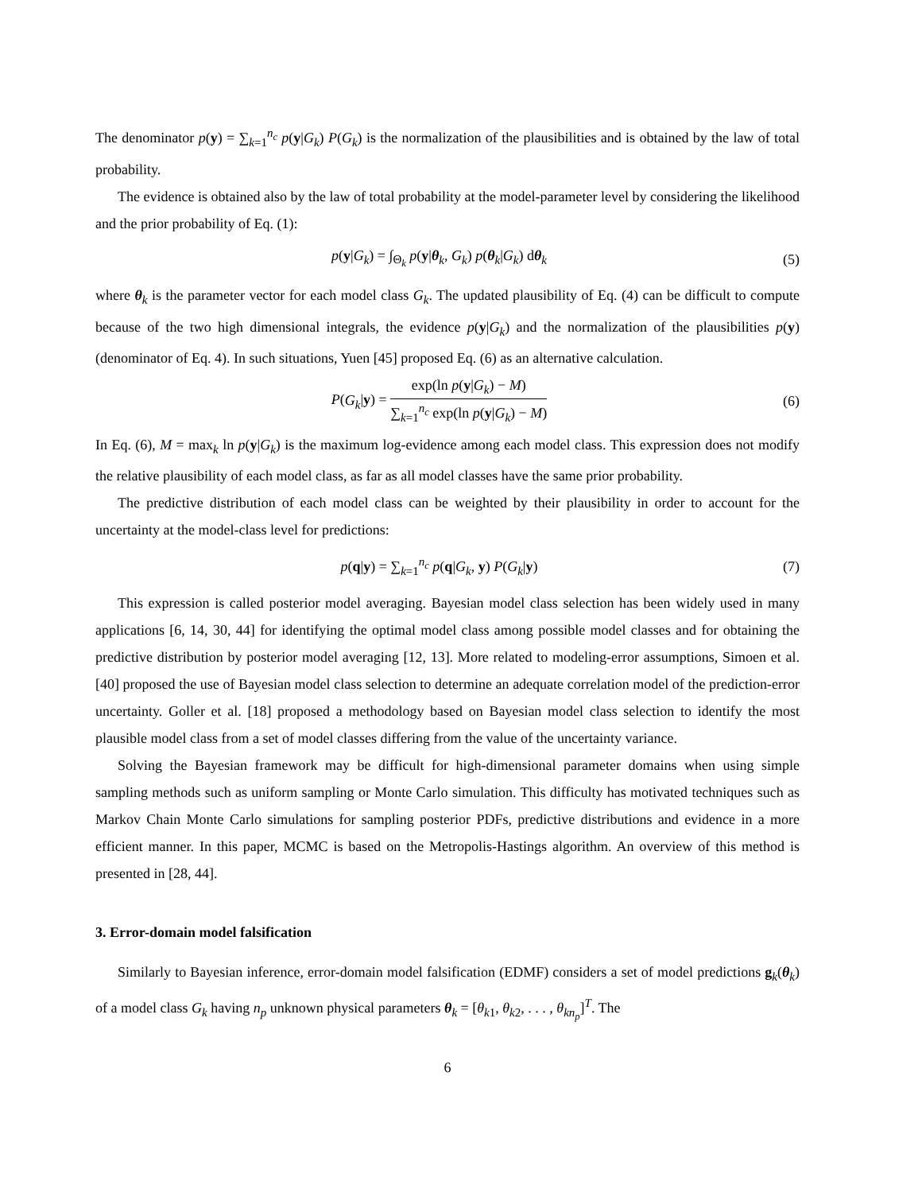The denominator p(y) = ∑<sub>k=1</sub><sup>n<sub>c</sub></sup> p(y|G<sub>k</sub>) P(G<sub>k</sub>) is the normalization of the plausibilities and is obtained by the law of total probability.
The evidence is obtained also by the law of total probability at the model-parameter level by considering the likelihood and the prior probability of Eq. (1):
p(y|G<sub>k</sub>) = ∫<sub>Θ<sub>k</sub></sub> p(y|θ<sub>k</sub>, G<sub>k</sub>) p(θ<sub>k</sub>|G<sub>k</sub>) dθ<sub>k</sub> (5)
where θ<sub>k</sub> is the parameter vector for each model class G<sub>k</sub>. The updated plausibility of Eq. (4) can be difficult to compute because of the two high dimensional integrals, the evidence p(y|G<sub>k</sub>) and the normalization of the plausibilities p(y) (denominator of Eq. 4). In such situations, Yuen [45] proposed Eq. (6) as an alternative calculation.
P(G<sub>k</sub>|y) =
exp(ln p(y|G<sub>k</sub>) − M)
∑<sub>k=1</sub><sup>n<sub>c</sub></sup> exp(ln p(y|G<sub>k</sub>) − M)
(6)
In Eq. (6), M = max<sub>k</sub> ln p(y|G<sub>k</sub>) is the maximum log-evidence among each model class. This expression does not modify the relative plausibility of each model class, as far as all model classes have the same prior probability.
The predictive distribution of each model class can be weighted by their plausibility in order to account for the uncertainty at the model-class level for predictions:
p(q|y) = ∑<sub>k=1</sub><sup>n<sub>c</sub></sup> p(q|G<sub>k</sub>, y) P(G<sub>k</sub>|y) (7)
This expression is called posterior model averaging. Bayesian model class selection has been widely used in many applications [6, 14, 30, 44] for identifying the optimal model class among possible model classes and for obtaining the predictive distribution by posterior model averaging [12, 13]. More related to modeling-error assumptions, Simoen et al. [40] proposed the use of Bayesian model class selection to determine an adequate correlation model of the prediction-error uncertainty. Goller et al. [18] proposed a methodology based on Bayesian model class selection to identify the most plausible model class from a set of model classes differing from the value of the uncertainty variance.
Solving the Bayesian framework may be difficult for high-dimensional parameter domains when using simple sampling methods such as uniform sampling or Monte Carlo simulation. This difficulty has motivated techniques such as Markov Chain Monte Carlo simulations for sampling posterior PDFs, predictive distributions and evidence in a more efficient manner. In this paper, MCMC is based on the Metropolis-Hastings algorithm. An overview of this method is presented in [28, 44].
3. Error-domain model falsification
Similarly to Bayesian inference, error-domain model falsification (EDMF) considers a set of model predictions g<sub>k</sub>(θ<sub>k</sub>) of a model class G<sub>k</sub> having n<sub>p</sub> unknown physical parameters θ<sub>k</sub> = [θ<sub>k1</sub>, θ<sub>k2</sub>, . . . , θ<sub>kn<sub>p</sub></sub>]<sup>T</sup>. The
6